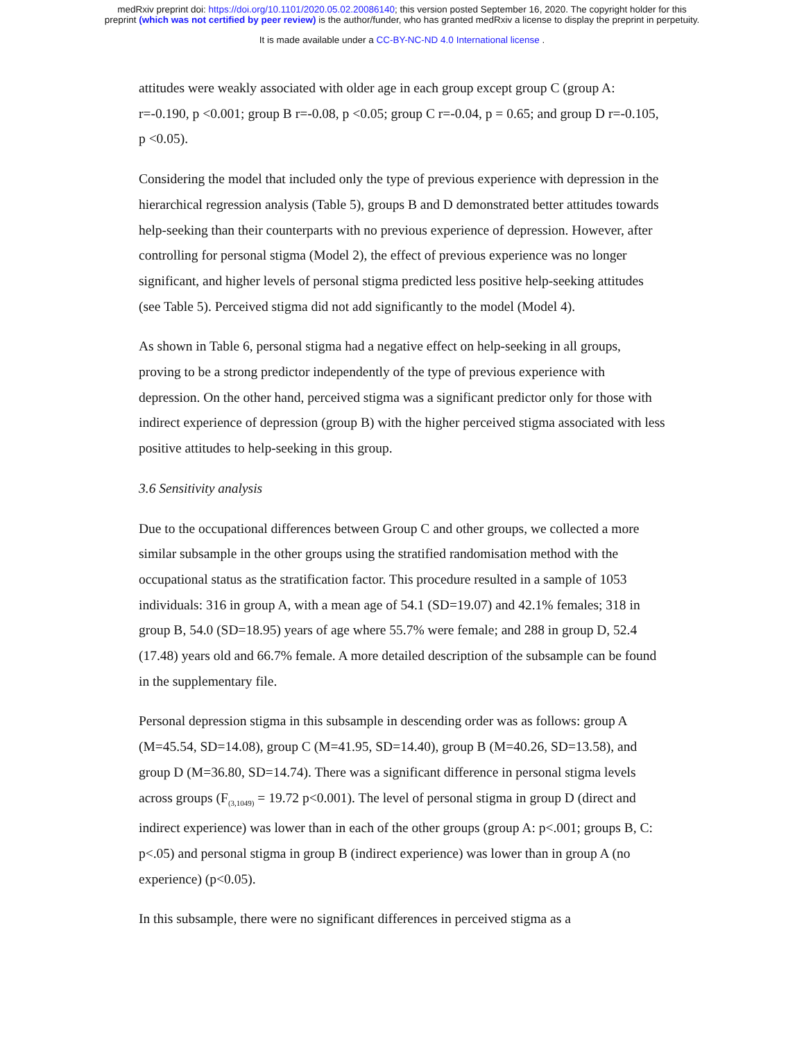medRxiv preprint doi: https://doi.org/10.1101/2020.05.02.20086140; this version posted September 16, 2020. The copyright holder for this
preprint (which was not certified by peer review) is the author/funder, who has granted medRxiv a license to display the preprint in perpetuity.
It is made available under a CC-BY-NC-ND 4.0 International license .
attitudes were weakly associated with older age in each group except group C (group A: r=-0.190, p <0.001; group B r=-0.08, p <0.05; group C r=-0.04, p = 0.65; and group D r=-0.105, p <0.05).
Considering the model that included only the type of previous experience with depression in the hierarchical regression analysis (Table 5), groups B and D demonstrated better attitudes towards help-seeking than their counterparts with no previous experience of depression. However, after controlling for personal stigma (Model 2), the effect of previous experience was no longer significant, and higher levels of personal stigma predicted less positive help-seeking attitudes (see Table 5). Perceived stigma did not add significantly to the model (Model 4).
As shown in Table 6, personal stigma had a negative effect on help-seeking in all groups, proving to be a strong predictor independently of the type of previous experience with depression. On the other hand, perceived stigma was a significant predictor only for those with indirect experience of depression (group B) with the higher perceived stigma associated with less positive attitudes to help-seeking in this group.
3.6 Sensitivity analysis
Due to the occupational differences between Group C and other groups, we collected a more similar subsample in the other groups using the stratified randomisation method with the occupational status as the stratification factor. This procedure resulted in a sample of 1053 individuals: 316 in group A, with a mean age of 54.1 (SD=19.07) and 42.1% females; 318 in group B, 54.0 (SD=18.95) years of age where 55.7% were female; and 288 in group D, 52.4 (17.48) years old and 66.7% female. A more detailed description of the subsample can be found in the supplementary file.
Personal depression stigma in this subsample in descending order was as follows: group A (M=45.54, SD=14.08), group C (M=41.95, SD=14.40), group B (M=40.26, SD=13.58), and group D (M=36.80, SD=14.74). There was a significant difference in personal stigma levels across groups (F<sub>(3,1049)</sub> = 19.72 p<0.001). The level of personal stigma in group D (direct and indirect experience) was lower than in each of the other groups (group A: p<.001; groups B, C: p<.05) and personal stigma in group B (indirect experience) was lower than in group A (no experience) (p<0.05).
In this subsample, there were no significant differences in perceived stigma as a